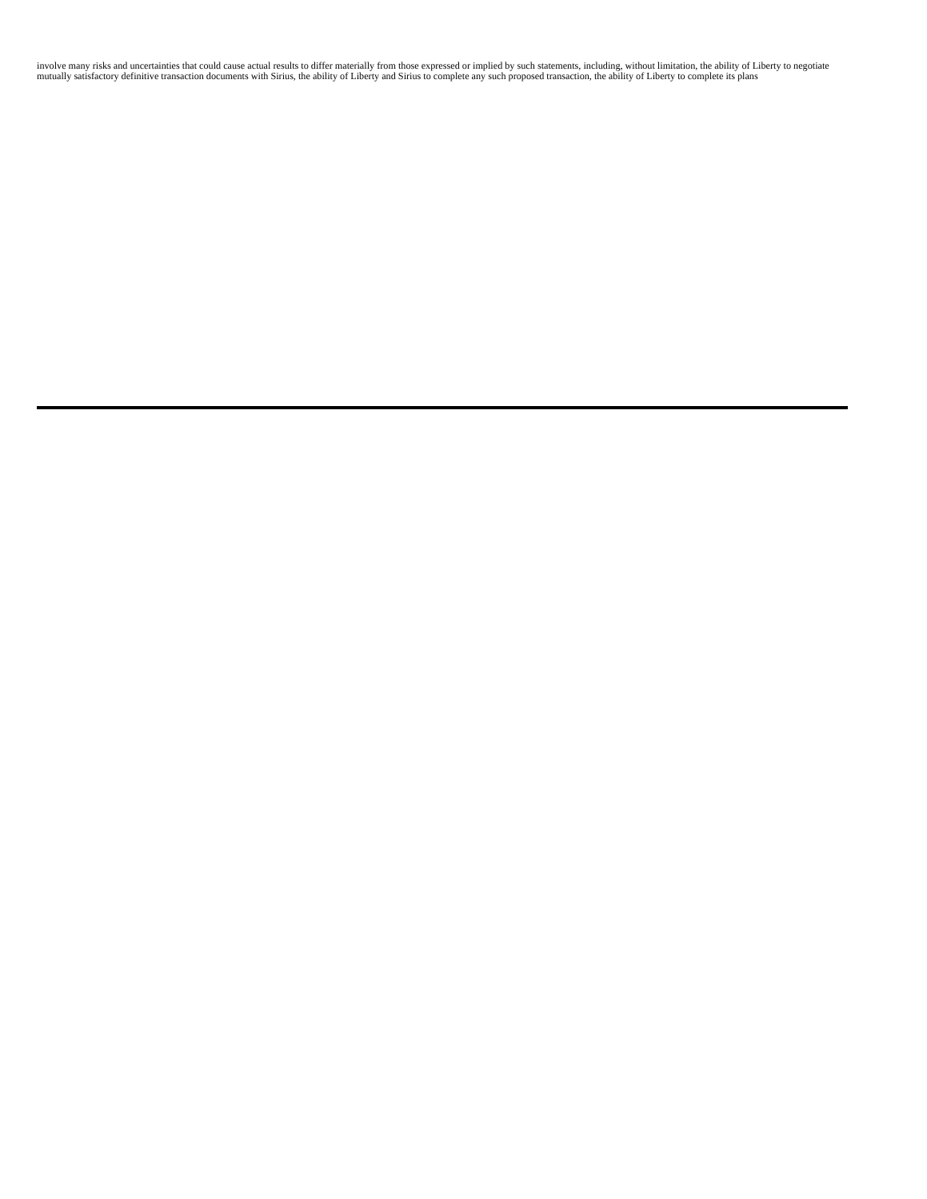involve many risks and uncertainties that could cause actual results to differ materially from those expressed or implied by such statements, including, without limitation, the ability of Liberty to negotiate mutually satisfactory definitive transaction documents with Sirius, the ability of Liberty and Sirius to complete any such proposed transaction, the ability of Liberty to complete its plans